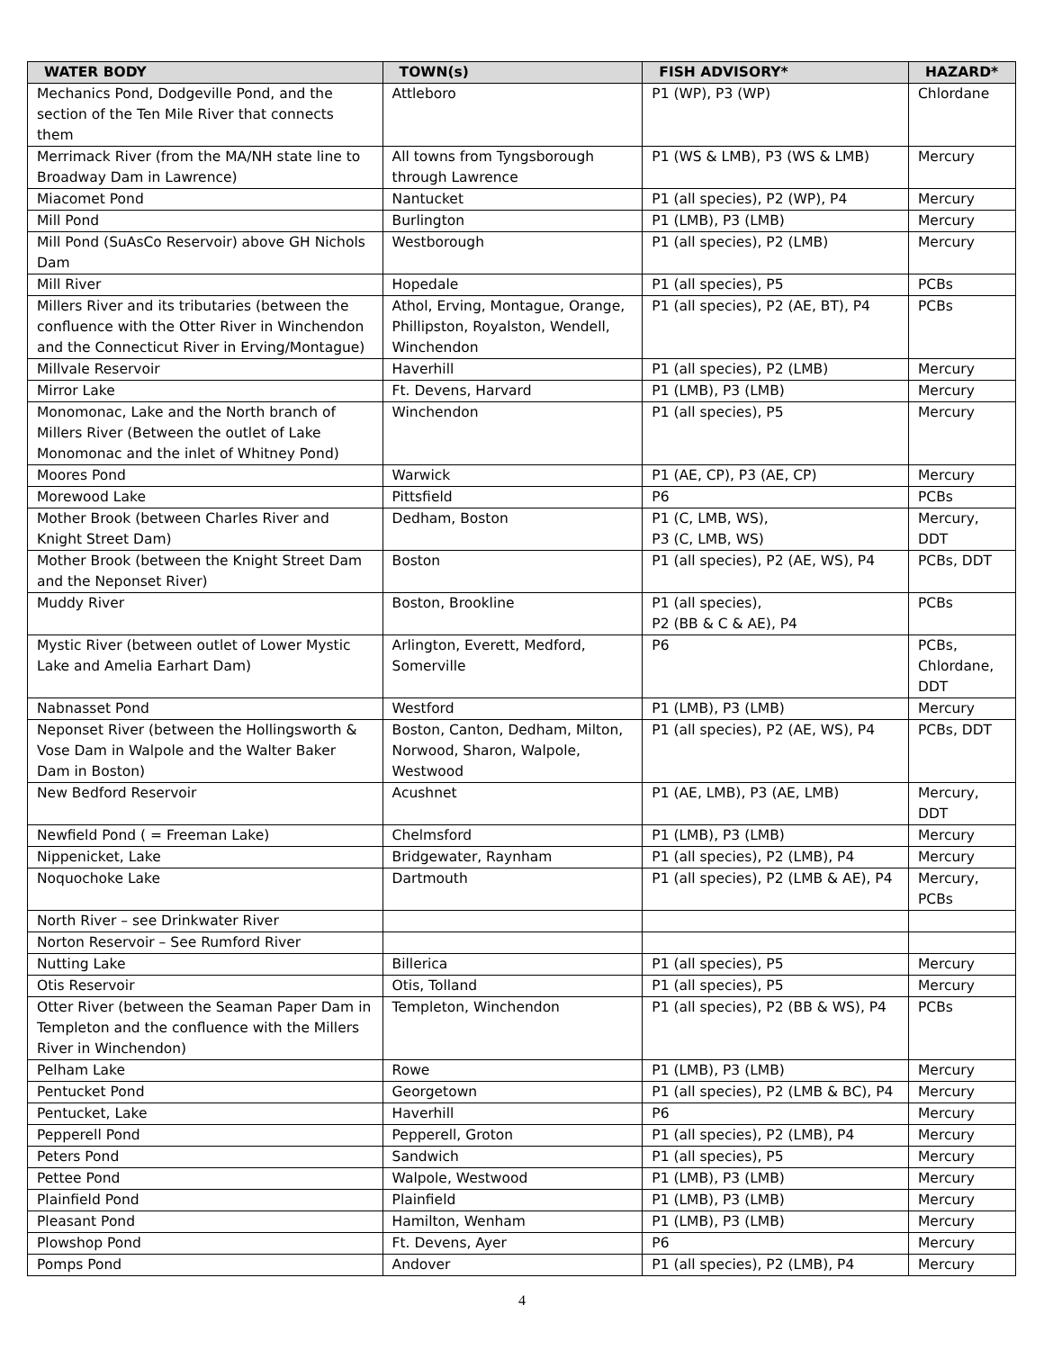| WATER BODY | TOWN(s) | FISH ADVISORY* | HAZARD* |
| --- | --- | --- | --- |
| Mechanics Pond, Dodgeville Pond, and the section of the Ten Mile River that connects them | Attleboro | P1 (WP), P3 (WP) | Chlordane |
| Merrimack River (from the MA/NH state line to Broadway Dam in Lawrence) | All towns from Tyngsborough through Lawrence | P1 (WS & LMB), P3 (WS & LMB) | Mercury |
| Miacomet Pond | Nantucket | P1 (all species), P2 (WP), P4 | Mercury |
| Mill Pond | Burlington | P1 (LMB), P3 (LMB) | Mercury |
| Mill Pond (SuAsCo Reservoir) above GH Nichols Dam | Westborough | P1 (all species), P2 (LMB) | Mercury |
| Mill River | Hopedale | P1 (all species), P5 | PCBs |
| Millers River and its tributaries (between the confluence with the Otter River in Winchendon and the Connecticut River in Erving/Montague) | Athol, Erving, Montague, Orange, Phillipston, Royalston, Wendell, Winchendon | P1 (all species), P2 (AE, BT), P4 | PCBs |
| Millvale Reservoir | Haverhill | P1 (all species), P2 (LMB) | Mercury |
| Mirror Lake | Ft. Devens, Harvard | P1 (LMB), P3 (LMB) | Mercury |
| Monomonac, Lake and the North branch of Millers River (Between the outlet of Lake Monomonac and the inlet of Whitney Pond) | Winchendon | P1 (all species), P5 | Mercury |
| Moores Pond | Warwick | P1 (AE, CP), P3 (AE, CP) | Mercury |
| Morewood Lake | Pittsfield | P6 | PCBs |
| Mother Brook (between Charles River and Knight Street Dam) | Dedham, Boston | P1 (C, LMB, WS), P3 (C, LMB, WS) | Mercury, DDT |
| Mother Brook (between the Knight Street Dam and the Neponset River) | Boston | P1 (all species), P2 (AE, WS), P4 | PCBs, DDT |
| Muddy River | Boston, Brookline | P1 (all species), P2 (BB & C & AE), P4 | PCBs |
| Mystic River (between outlet of Lower Mystic Lake and Amelia Earhart Dam) | Arlington, Everett, Medford, Somerville | P6 | PCBs, Chlordane, DDT |
| Nabnasset Pond | Westford | P1 (LMB), P3 (LMB) | Mercury |
| Neponset River (between the Hollingsworth & Vose Dam in Walpole and the Walter Baker Dam in Boston) | Boston, Canton, Dedham, Milton, Norwood, Sharon, Walpole, Westwood | P1 (all species), P2 (AE, WS), P4 | PCBs, DDT |
| New Bedford Reservoir | Acushnet | P1 (AE, LMB), P3 (AE, LMB) | Mercury, DDT |
| Newfield Pond ( = Freeman Lake) | Chelmsford | P1 (LMB), P3 (LMB) | Mercury |
| Nippenicket, Lake | Bridgewater, Raynham | P1 (all species), P2 (LMB), P4 | Mercury |
| Noquochoke Lake | Dartmouth | P1 (all species), P2 (LMB & AE), P4 | Mercury, PCBs |
| North River – see Drinkwater River | | | |
| Norton Reservoir – See Rumford River | | | |
| Nutting Lake | Billerica | P1 (all species), P5 | Mercury |
| Otis Reservoir | Otis, Tolland | P1 (all species), P5 | Mercury |
| Otter River (between the Seaman Paper Dam in Templeton and the confluence with the Millers River in Winchendon) | Templeton, Winchendon | P1 (all species), P2 (BB & WS), P4 | PCBs |
| Pelham Lake | Rowe | P1 (LMB), P3 (LMB) | Mercury |
| Pentucket Pond | Georgetown | P1 (all species), P2 (LMB & BC), P4 | Mercury |
| Pentucket, Lake | Haverhill | P6 | Mercury |
| Pepperell Pond | Pepperell, Groton | P1 (all species), P2 (LMB), P4 | Mercury |
| Peters Pond | Sandwich | P1 (all species), P5 | Mercury |
| Pettee Pond | Walpole, Westwood | P1 (LMB), P3 (LMB) | Mercury |
| Plainfield Pond | Plainfield | P1 (LMB), P3 (LMB) | Mercury |
| Pleasant Pond | Hamilton, Wenham | P1 (LMB), P3 (LMB) | Mercury |
| Plowshop Pond | Ft. Devens, Ayer | P6 | Mercury |
| Pomps Pond | Andover | P1 (all species), P2 (LMB), P4 | Mercury |
4